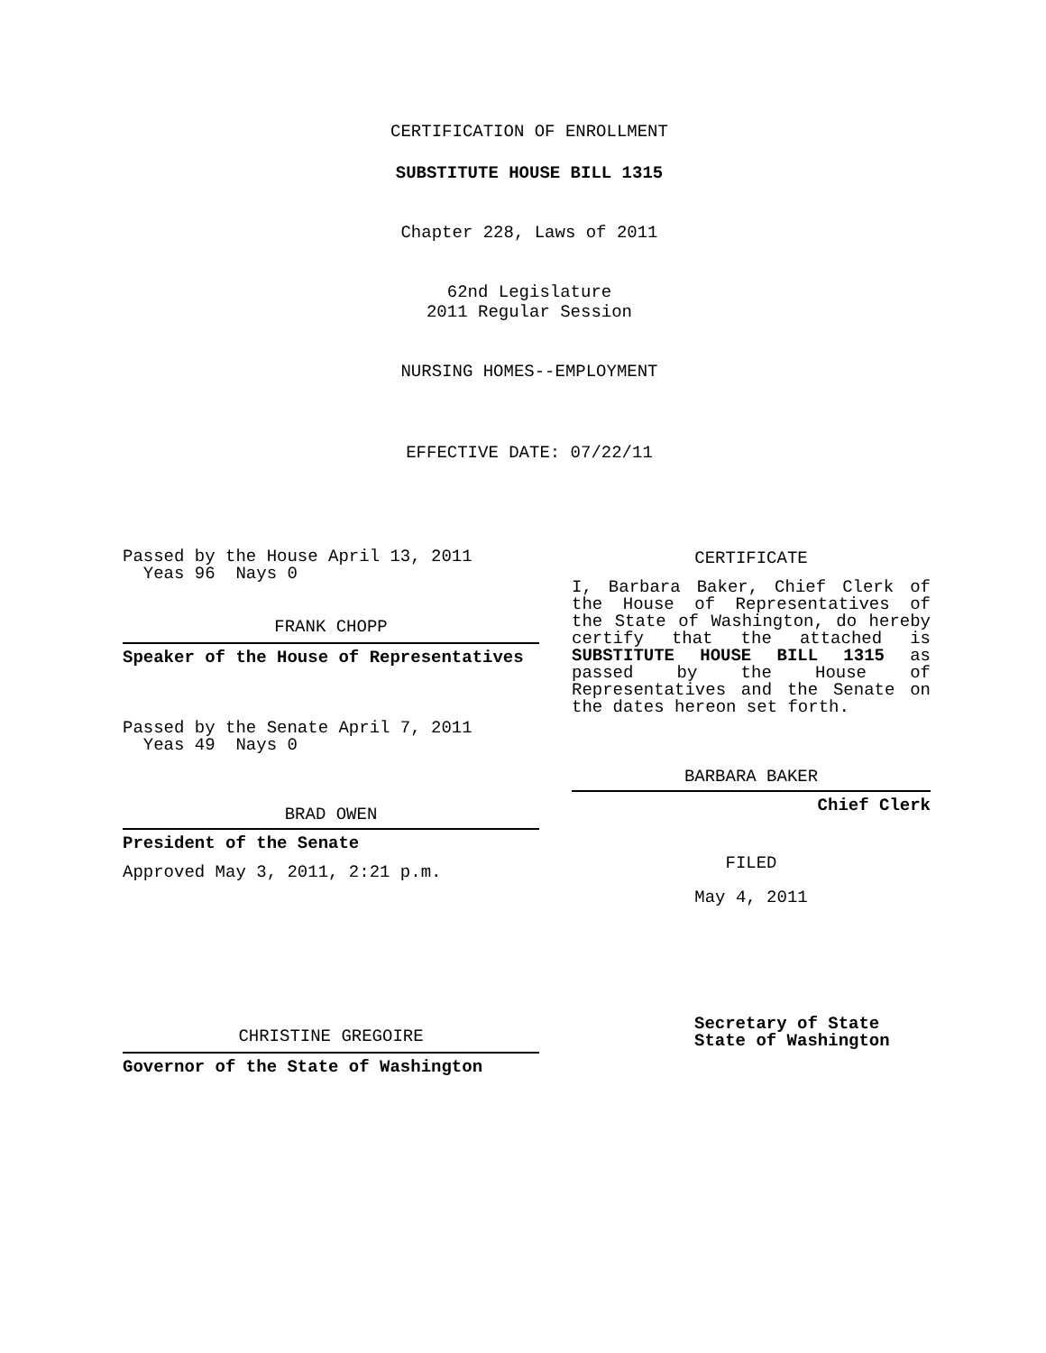CERTIFICATION OF ENROLLMENT
SUBSTITUTE HOUSE BILL 1315
Chapter 228, Laws of 2011
62nd Legislature
2011 Regular Session
NURSING HOMES--EMPLOYMENT
EFFECTIVE DATE: 07/22/11
Passed by the House April 13, 2011
Yeas 96 Nays 0
FRANK CHOPP
Speaker of the House of Representatives
Passed by the Senate April 7, 2011
Yeas 49 Nays 0
BRAD OWEN
President of the Senate
Approved May 3, 2011, 2:21 p.m.
CHRISTINE GREGOIRE
Governor of the State of Washington
CERTIFICATE
I, Barbara Baker, Chief Clerk of the House of Representatives of the State of Washington, do hereby certify that the attached is SUBSTITUTE HOUSE BILL 1315 as passed by the House of Representatives and the Senate on the dates hereon set forth.
BARBARA BAKER
Chief Clerk
FILED
May 4, 2011
Secretary of State
State of Washington